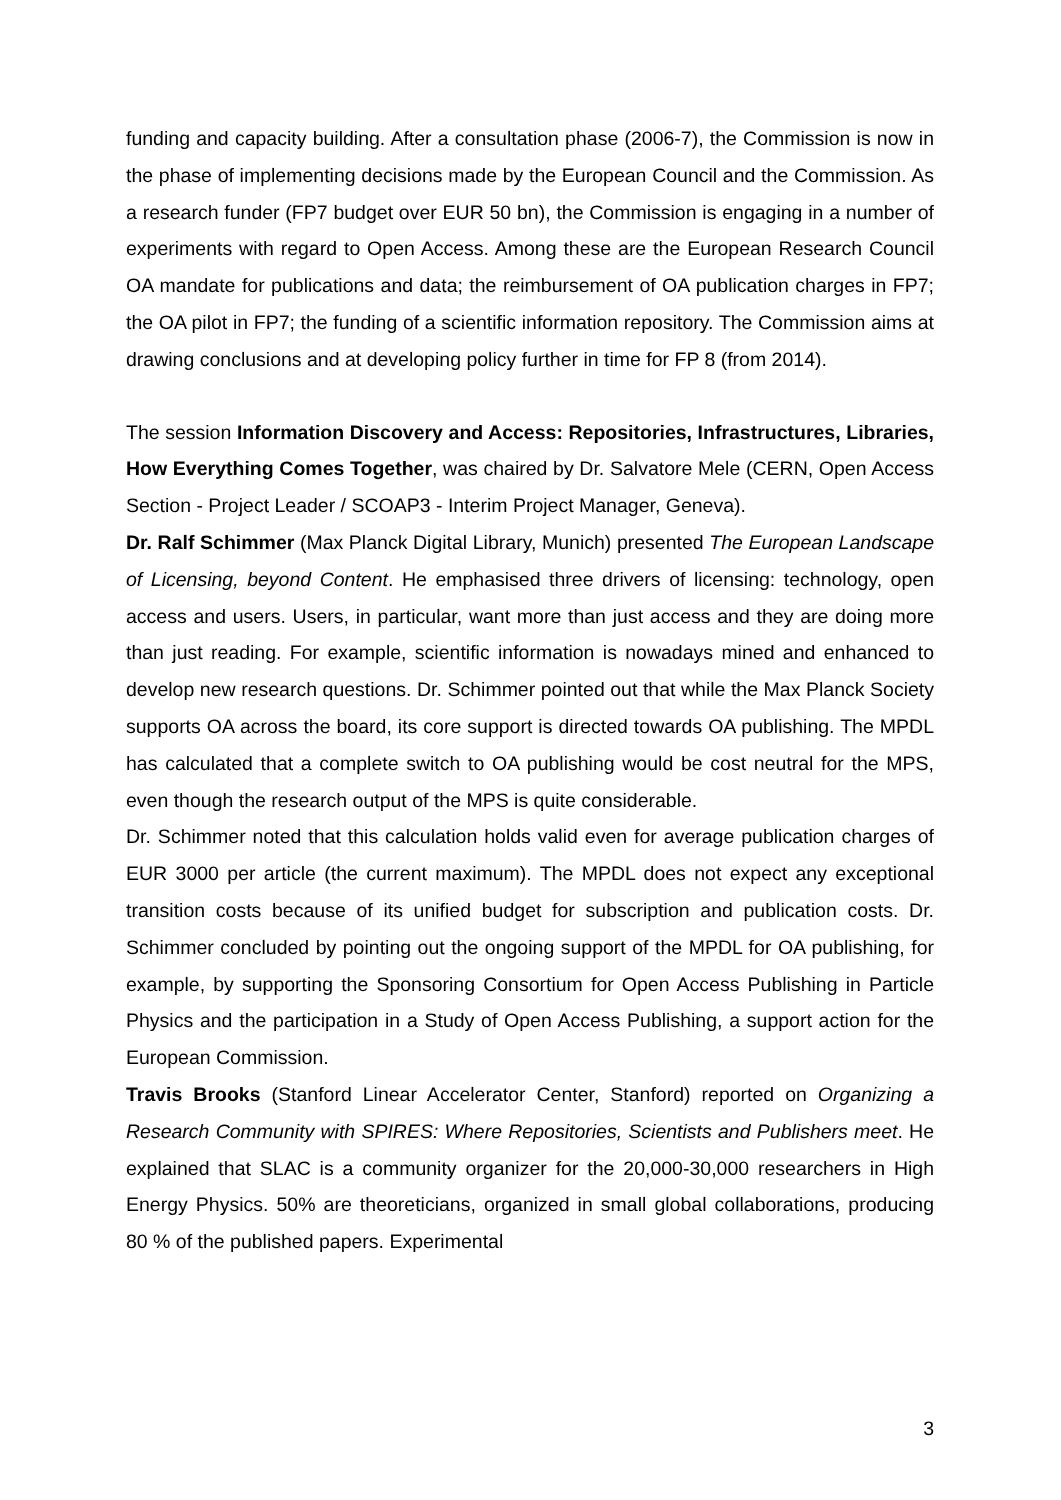funding and capacity building. After a consultation phase (2006-7), the Commission is now in the phase of implementing decisions made by the European Council and the Commission. As a research funder (FP7 budget over EUR 50 bn), the Commission is engaging in a number of experiments with regard to Open Access. Among these are the European Research Council OA mandate for publications and data; the reimbursement of OA publication charges in FP7; the OA pilot in FP7; the funding of a scientific information repository. The Commission aims at drawing conclusions and at developing policy further in time for FP 8 (from 2014).
The session Information Discovery and Access: Repositories, Infrastructures, Libraries, How Everything Comes Together, was chaired by Dr. Salvatore Mele (CERN, Open Access Section - Project Leader / SCOAP3 - Interim Project Manager, Geneva).
Dr. Ralf Schimmer (Max Planck Digital Library, Munich) presented The European Landscape of Licensing, beyond Content. He emphasised three drivers of licensing: technology, open access and users. Users, in particular, want more than just access and they are doing more than just reading. For example, scientific information is nowadays mined and enhanced to develop new research questions. Dr. Schimmer pointed out that while the Max Planck Society supports OA across the board, its core support is directed towards OA publishing. The MPDL has calculated that a complete switch to OA publishing would be cost neutral for the MPS, even though the research output of the MPS is quite considerable.
Dr. Schimmer noted that this calculation holds valid even for average publication charges of EUR 3000 per article (the current maximum). The MPDL does not expect any exceptional transition costs because of its unified budget for subscription and publication costs. Dr. Schimmer concluded by pointing out the ongoing support of the MPDL for OA publishing, for example, by supporting the Sponsoring Consortium for Open Access Publishing in Particle Physics and the participation in a Study of Open Access Publishing, a support action for the European Commission.
Travis Brooks (Stanford Linear Accelerator Center, Stanford) reported on Organizing a Research Community with SPIRES: Where Repositories, Scientists and Publishers meet. He explained that SLAC is a community organizer for the 20,000-30,000 researchers in High Energy Physics. 50% are theoreticians, organized in small global collaborations, producing 80 % of the published papers. Experimental
3